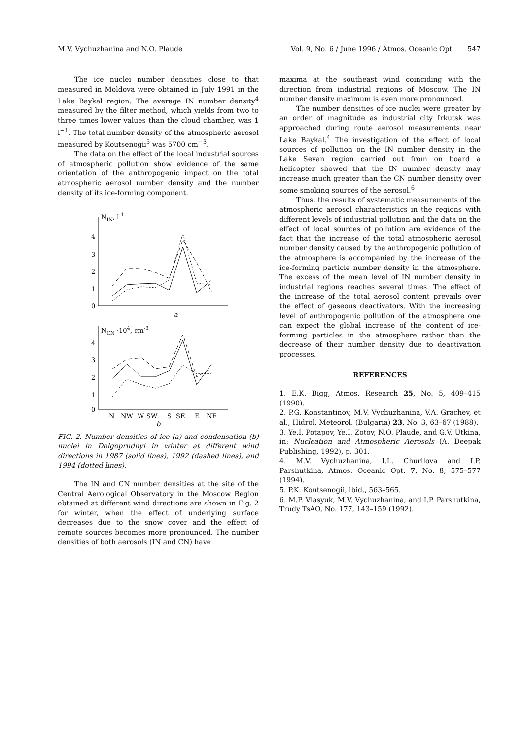M.V. Vychuzhanina and N.O. Plaude Vol. 9, No. 6 / June 1996 / Atmos. Oceanic Opt. 547
The ice nuclei number densities close to that measured in Moldova were obtained in July 1991 in the Lake Baykal region. The average IN number density<sup>4</sup> measured by the filter method, which yields from two to three times lower values than the cloud chamber, was 1 l<sup>−1</sup>. The total number density of the atmospheric aerosol measured by Koutsenogii<sup>5</sup> was 5700 cm<sup>−3</sup>.
The data on the effect of the local industrial sources of atmospheric pollution show evidence of the same orientation of the anthropogenic impact on the total atmospheric aerosol number density and the number density of its ice-forming component.
NIN, l-1
4
3
2
1
0
a
NCN ·104, cm-3
4
3
2
1
0
N
NW
W
SW
S
SE
E
NE
b
FIG. 2. Number densities of ice (a) and condensation (b) nuclei in Dolgoprudnyi in winter at different wind directions in 1987 (solid lines), 1992 (dashed lines), and 1994 (dotted lines).
The IN and CN number densities at the site of the Central Aerological Observatory in the Moscow Region obtained at different wind directions are shown in Fig. 2 for winter, when the effect of underlying surface decreases due to the snow cover and the effect of remote sources becomes more pronounced. The number densities of both aerosols (IN and CN) have
maxima at the southeast wind coinciding with the direction from industrial regions of Moscow. The IN number density maximum is even more pronounced.
The number densities of ice nuclei were greater by an order of magnitude as industrial city Irkutsk was approached during route aerosol measurements near Lake Baykal.<sup>4</sup> The investigation of the effect of local sources of pollution on the IN number density in the Lake Sevan region carried out from on board a helicopter showed that the IN number density may increase much greater than the CN number density over some smoking sources of the aerosol.<sup>6</sup>
Thus, the results of systematic measurements of the atmospheric aerosol characteristics in the regions with different levels of industrial pollution and the data on the effect of local sources of pollution are evidence of the fact that the increase of the total atmospheric aerosol number density caused by the anthropogenic pollution of the atmosphere is accompanied by the increase of the ice-forming particle number density in the atmosphere. The excess of the mean level of IN number density in industrial regions reaches several times. The effect of the increase of the total aerosol content prevails over the effect of gaseous deactivators. With the increasing level of anthropogenic pollution of the atmosphere one can expect the global increase of the content of ice-forming particles in the atmosphere rather than the decrease of their number density due to deactivation processes.
REFERENCES
1. E.K. Bigg, Atmos. Research 25, No. 5, 409–415 (1990).
2. P.G. Konstantinov, M.V. Vychuzhanina, V.A. Grachev, et al., Hidrol. Meteorol. (Bulgaria) 23, No. 3, 63–67 (1988).
3. Ye.I. Potapov, Ye.I. Zotov, N.O. Plaude, and G.V. Utkina, in: Nucleation and Atmospheric Aerosols (A. Deepak Publishing, 1992), p. 301.
4. M.V. Vychuzhanina, I.L. Churilova and I.P. Parshutkina, Atmos. Oceanic Opt. 7, No. 8, 575–577 (1994).
5. P.K. Koutsenogii, ibid., 563–565.
6. M.P. Vlasyuk, M.V. Vychuzhanina, and I.P. Parshutkina, Trudy TsAO, No. 177, 143–159 (1992).